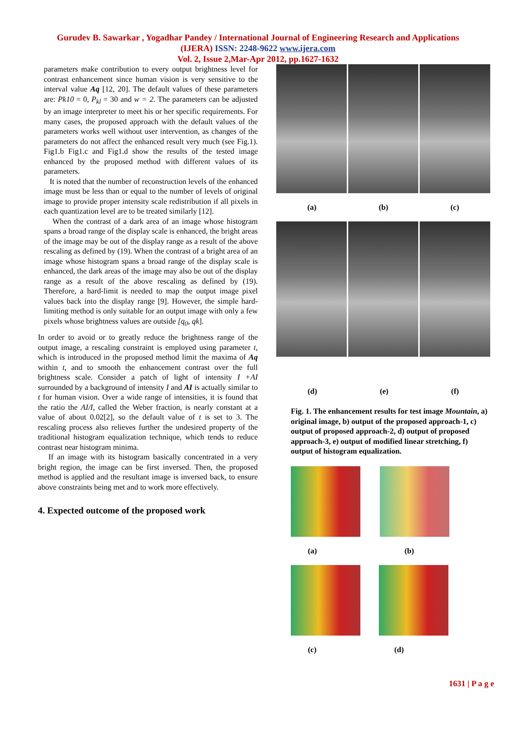Gurudev B. Sawarkar , Yogadhar Pandey / International Journal of Engineering Research and Applications
(IJERA) ISSN: 2248-9622 www.ijera.com
Vol. 2, Issue 2,Mar-Apr 2012, pp.1627-1632
parameters make contribution to every output brightness level for contrast enhancement since human vision is very sensitive to the interval value Aq [12, 20]. The default values of these parameters are: Pk10 = 0, P<sub>kl</sub> = 30 and w = 2. The parameters can be adjusted by an image interpreter to meet his or her specific requirements. For many cases, the proposed approach with the default values of the parameters works well without user intervention, as changes of the parameters do not affect the enhanced result very much (see Fig.1). Fig1.b Fig1.c and Fig1.d show the results of the tested image enhanced by the proposed method with different values of its parameters.
It is noted that the number of reconstruction levels of the enhanced image must be less than or equal to the number of levels of original image to provide proper intensity scale redistribution if all pixels in each quantization level are to be treated similarly [12].
When the contrast of a dark area of an image whose histogram spans a broad range of the display scale is enhanced, the bright areas of the image may be out of the display range as a result of the above rescaling as defined by (19). When the contrast of a bright area of an image whose histogram spans a broad range of the display scale is enhanced, the dark areas of the image may also be out of the display range as a result of the above rescaling as defined by (19). Therefore, a hard-limit is needed to map the output image pixel values back into the display range [9]. However, the simple hard-limiting method is only suitable for an output image with only a few pixels whose brightness values are outside [q<sub>0</sub>, qk].
In order to avoid or to greatly reduce the brightness range of the output image, a rescaling constraint is employed using parameter t, which is introduced in the proposed method limit the maxima of Aq within t, and to smooth the enhancement contrast over the full brightness scale. Consider a patch of light of intensity I +AI surrounded by a background of intensity I and AI is actually similar to t for human vision. Over a wide range of intensities, it is found that the ratio the AI/I, called the Weber fraction, is nearly constant at a value of about 0.02[2], so the default value of t is set to 3. The rescaling process also relieves further the undesired property of the traditional histogram equalization technique, which tends to reduce contrast near histogram minima.
If an image with its histogram basically concentrated in a very bright region, the image can be first inversed. Then, the proposed method is applied and the resultant image is inversed back, to ensure above constraints being met and to work more effectively.
4. Expected outcome of the proposed work
(a) (b) (c)
(d) (e) (f)
Fig. 1. The enhancement results for test image Mountain, a) original image, b) output of the proposed approach-1, c) output of proposed approach-2, d) output of proposed approach-3, e) output of modified linear stretching, f) output of histogram equalization.
(a) (b)
(c) (d)
1631 | P a g e